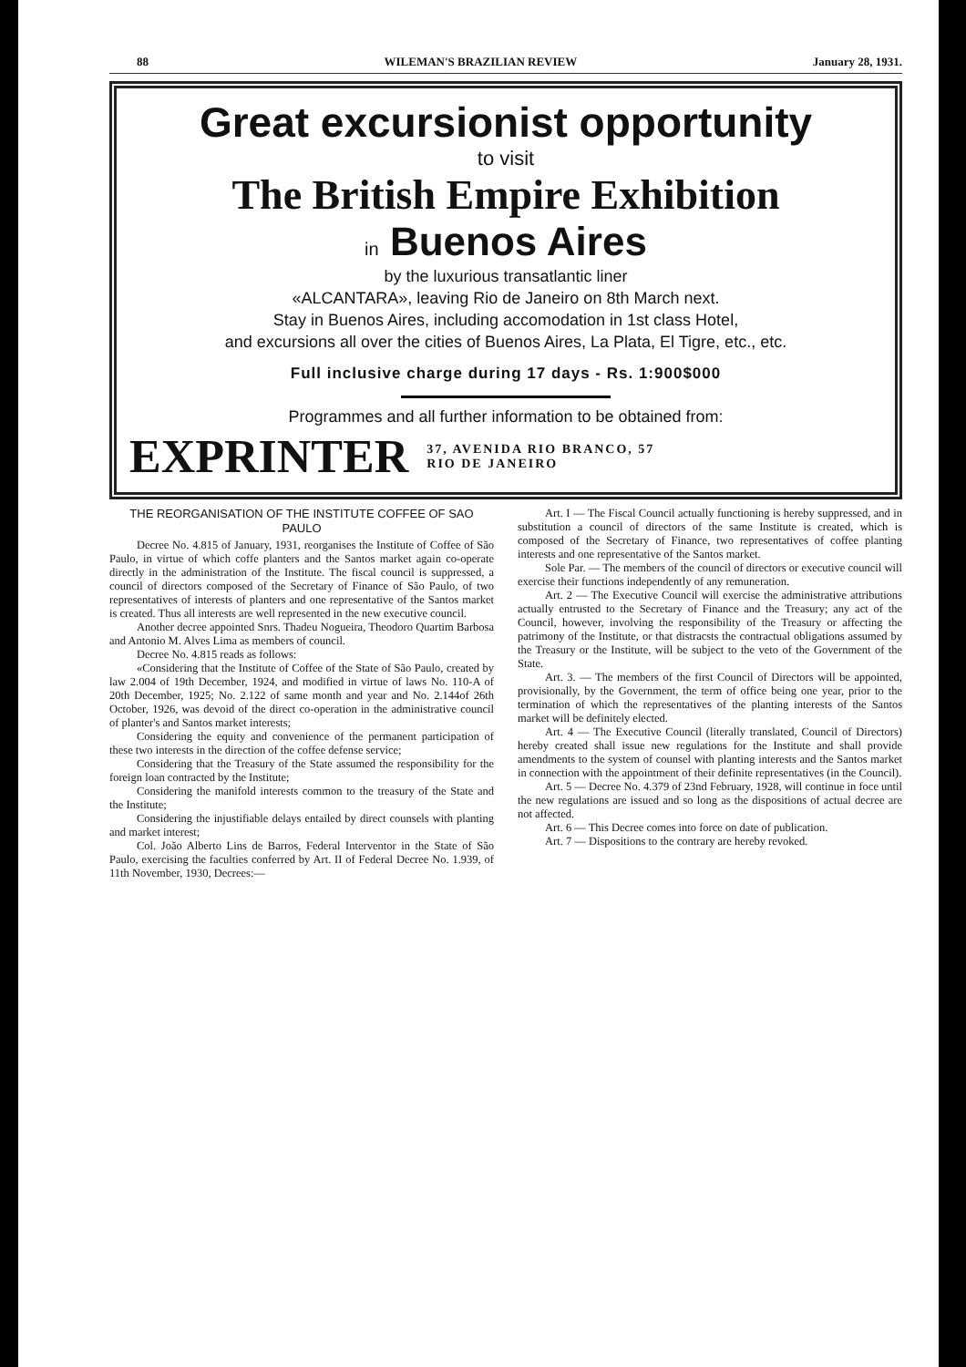88 WILEMAN'S BRAZILIAN REVIEW January 28, 1931.
Great excursionist opportunity
to visit
The British Empire Exhibition
in Buenos Aires
by the luxurious transatlantic liner
«ALCANTARA», leaving Rio de Janeiro on 8th March next.
Stay in Buenos Aires, including accomodation in 1st class Hotel,
and excursions all over the cities of Buenos Aires, La Plata, El Tigre, etc., etc.
Full inclusive charge during 17 days - Rs. 1:900$000
Programmes and all further information to be obtained from:
EXPRINTER 37, AVENIDA RIO BRANCO, 57
RIO DE JANEIRO
THE REORGANISATION OF THE INSTITUTE COFFEE OF SAO PAULO
Decree No. 4.815 of January, 1931, reorganises the Institute of Coffee of São Paulo, in virtue of which coffe planters and the Santos market again co-operate directly in the administration of the Institute. The fiscal council is suppressed, a council of directors composed of the Secretary of Finance of São Paulo, of two representatives of interests of planters and one representative of the Santos market is created. Thus all interests are well represented in the new executive council.
Another decree appointed Snrs. Thadeu Nogueira, Theodoro Quartim Barbosa and Antonio M. Alves Lima as members of council.
Decree No. 4.815 reads as follows:
«Considering that the Institute of Coffee of the State of São Paulo, created by law 2.004 of 19th December, 1924, and modified in virtue of laws No. 110-A of 20th December, 1925; No. 2.122 of same month and year and No. 2.144of 26th October, 1926, was devoid of the direct co-operation in the administrative council of planter's and Santos market interests;
Considering the equity and convenience of the permanent participation of these two interests in the direction of the coffee defense service;
Considering that the Treasury of the State assumed the responsibility for the foreign loan contracted by the Institute;
Considering the manifold interests common to the treasury of the State and the Institute;
Considering the injustifiable delays entailed by direct counsels with planting and market interest;
Col. João Alberto Lins de Barros, Federal Interventor in the State of São Paulo, exercising the faculties conferred by Art. II of Federal Decree No. 1.939, of 11th November, 1930, Decrees:—
Art. I — The Fiscal Council actually functioning is hereby suppressed, and in substitution a council of directors of the same Institute is created, which is composed of the Secretary of Finance, two representatives of coffee planting interests and one representative of the Santos market.
Sole Par. — The members of the council of directors or executive council will exercise their functions independently of any remuneration.
Art. 2 — The Executive Council will exercise the administrative attributions actually entrusted to the Secretary of Finance and the Treasury; any act of the Council, however, involving the responsibility of the Treasury or affecting the patrimony of the Institute, or that distracsts the contractual obligations assumed by the Treasury or the Institute, will be subject to the veto of the Government of the State.
Art. 3. — The members of the first Council of Directors will be appointed, provisionally, by the Government, the term of office being one year, prior to the termination of which the representatives of the planting interests of the Santos market will be definitely elected.
Art. 4 — The Executive Council (literally translated, Council of Directors) hereby created shall issue new regulations for the Institute and shall provide amendments to the system of counsel with planting interests and the Santos market in connection with the appointment of their definite representatives (in the Council).
Art. 5 — Decree No. 4.379 of 23nd February, 1928, will continue in foce until the new regulations are issued and so long as the dispositions of actual decree are not affected.
Art. 6 — This Decree comes into force on date of publication.
Art. 7 — Dispositions to the contrary are hereby revoked.